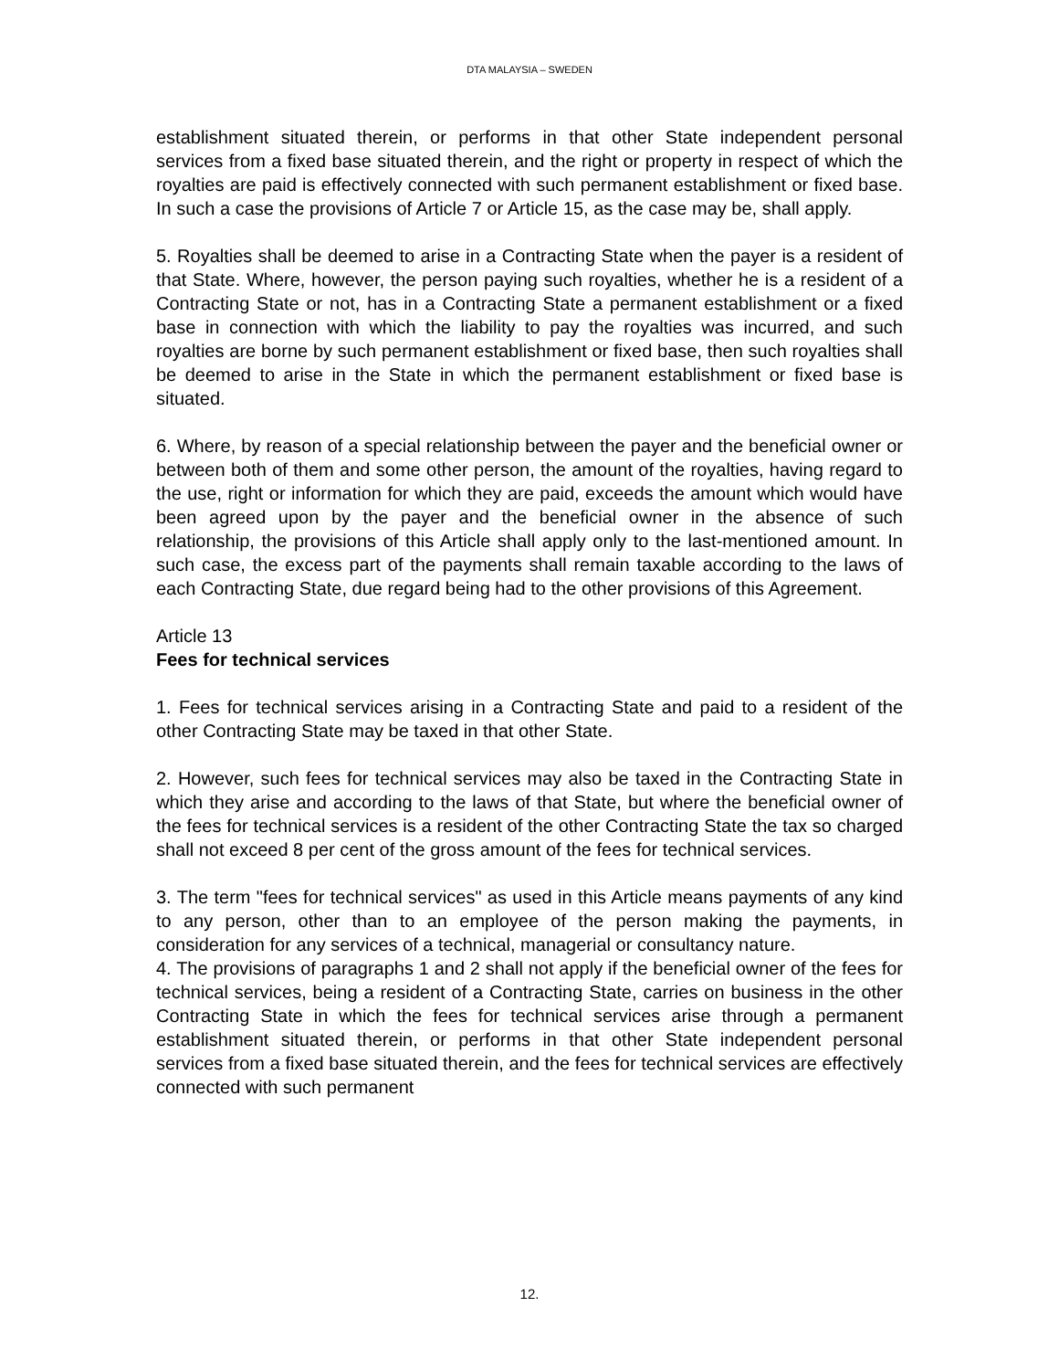DTA MALAYSIA – SWEDEN
establishment situated therein, or performs in that other State independent personal services from a fixed base situated therein, and the right or property in respect of which the royalties are paid is effectively connected with such permanent establishment or fixed base. In such a case the provisions of Article 7 or Article 15, as the case may be, shall apply.
5. Royalties shall be deemed to arise in a Contracting State when the payer is a resident of that State. Where, however, the person paying such royalties, whether he is a resident of a Contracting State or not, has in a Contracting State a permanent establishment or a fixed base in connection with which the liability to pay the royalties was incurred, and such royalties are borne by such permanent establishment or fixed base, then such royalties shall be deemed to arise in the State in which the permanent establishment or fixed base is situated.
6. Where, by reason of a special relationship between the payer and the beneficial owner or between both of them and some other person, the amount of the royalties, having regard to the use, right or information for which they are paid, exceeds the amount which would have been agreed upon by the payer and the beneficial owner in the absence of such relationship, the provisions of this Article shall apply only to the last-mentioned amount. In such case, the excess part of the payments shall remain taxable according to the laws of each Contracting State, due regard being had to the other provisions of this Agreement.
Article 13
Fees for technical services
1. Fees for technical services arising in a Contracting State and paid to a resident of the other Contracting State may be taxed in that other State.
2. However, such fees for technical services may also be taxed in the Contracting State in which they arise and according to the laws of that State, but where the beneficial owner of the fees for technical services is a resident of the other Contracting State the tax so charged shall not exceed 8 per cent of the gross amount of the fees for technical services.
3. The term "fees for technical services" as used in this Article means payments of any kind to any person, other than to an employee of the person making the payments, in consideration for any services of a technical, managerial or consultancy nature.
4. The provisions of paragraphs 1 and 2 shall not apply if the beneficial owner of the fees for technical services, being a resident of a Contracting State, carries on business in the other Contracting State in which the fees for technical services arise through a permanent establishment situated therein, or performs in that other State independent personal services from a fixed base situated therein, and the fees for technical services are effectively connected with such permanent
12.